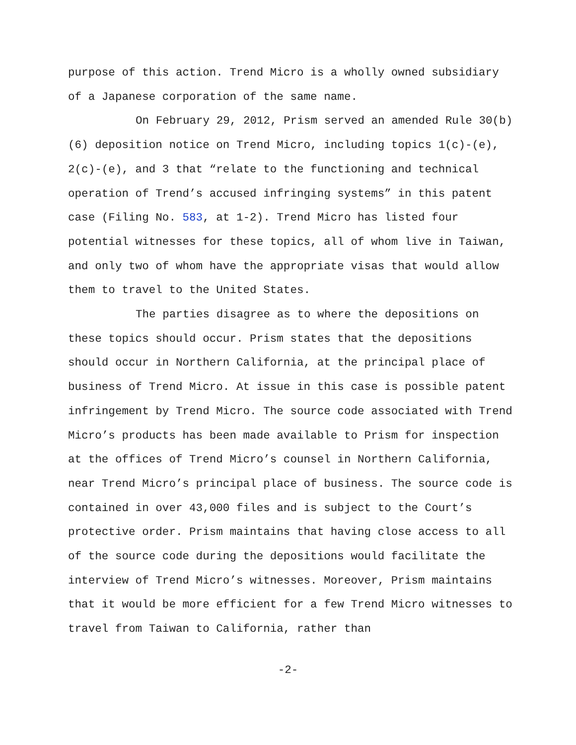purpose of this action. Trend Micro is a wholly owned subsidiary of a Japanese corporation of the same name.
On February 29, 2012, Prism served an amended Rule 30(b)(6) deposition notice on Trend Micro, including topics 1(c)-(e), 2(c)-(e), and 3 that “relate to the functioning and technical operation of Trend’s accused infringing systems” in this patent case (Filing No. 583, at 1-2). Trend Micro has listed four potential witnesses for these topics, all of whom live in Taiwan, and only two of whom have the appropriate visas that would allow them to travel to the United States.
The parties disagree as to where the depositions on these topics should occur. Prism states that the depositions should occur in Northern California, at the principal place of business of Trend Micro. At issue in this case is possible patent infringement by Trend Micro. The source code associated with Trend Micro’s products has been made available to Prism for inspection at the offices of Trend Micro’s counsel in Northern California, near Trend Micro’s principal place of business. The source code is contained in over 43,000 files and is subject to the Court’s protective order. Prism maintains that having close access to all of the source code during the depositions would facilitate the interview of Trend Micro’s witnesses. Moreover, Prism maintains that it would be more efficient for a few Trend Micro witnesses to travel from Taiwan to California, rather than
-2-